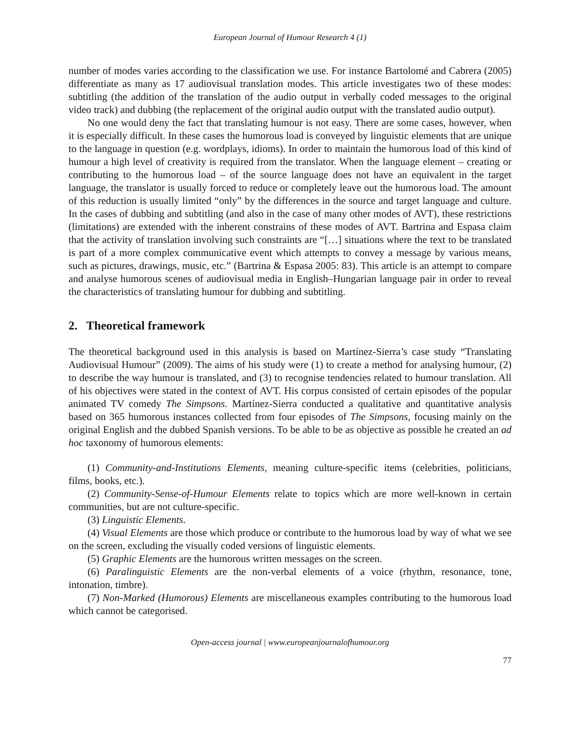European Journal of Humour Research 4 (1)
number of modes varies according to the classification we use. For instance Bartolomé and Cabrera (2005) differentiate as many as 17 audiovisual translation modes. This article investigates two of these modes: subtitling (the addition of the translation of the audio output in verbally coded messages to the original video track) and dubbing (the replacement of the original audio output with the translated audio output).
No one would deny the fact that translating humour is not easy. There are some cases, however, when it is especially difficult. In these cases the humorous load is conveyed by linguistic elements that are unique to the language in question (e.g. wordplays, idioms). In order to maintain the humorous load of this kind of humour a high level of creativity is required from the translator. When the language element – creating or contributing to the humorous load – of the source language does not have an equivalent in the target language, the translator is usually forced to reduce or completely leave out the humorous load. The amount of this reduction is usually limited “only” by the differences in the source and target language and culture. In the cases of dubbing and subtitling (and also in the case of many other modes of AVT), these restrictions (limitations) are extended with the inherent constrains of these modes of AVT. Bartrina and Espasa claim that the activity of translation involving such constraints are “[…] situations where the text to be translated is part of a more complex communicative event which attempts to convey a message by various means, such as pictures, drawings, music, etc.” (Bartrina & Espasa 2005: 83). This article is an attempt to compare and analyse humorous scenes of audiovisual media in English–Hungarian language pair in order to reveal the characteristics of translating humour for dubbing and subtitling.
2. Theoretical framework
The theoretical background used in this analysis is based on Martínez-Sierra’s case study “Translating Audiovisual Humour” (2009). The aims of his study were (1) to create a method for analysing humour, (2) to describe the way humour is translated, and (3) to recognise tendencies related to humour translation. All of his objectives were stated in the context of AVT. His corpus consisted of certain episodes of the popular animated TV comedy The Simpsons. Martínez-Sierra conducted a qualitative and quantitative analysis based on 365 humorous instances collected from four episodes of The Simpsons, focusing mainly on the original English and the dubbed Spanish versions. To be able to be as objective as possible he created an ad hoc taxonomy of humorous elements:
(1) Community-and-Institutions Elements, meaning culture-specific items (celebrities, politicians, films, books, etc.).
(2) Community-Sense-of-Humour Elements relate to topics which are more well-known in certain communities, but are not culture-specific.
(3) Linguistic Elements.
(4) Visual Elements are those which produce or contribute to the humorous load by way of what we see on the screen, excluding the visually coded versions of linguistic elements.
(5) Graphic Elements are the humorous written messages on the screen.
(6) Paralinguistic Elements are the non-verbal elements of a voice (rhythm, resonance, tone, intonation, timbre).
(7) Non-Marked (Humorous) Elements are miscellaneous examples contributing to the humorous load which cannot be categorised.
Open-access journal | www.europeanjournalofhumour.org
77